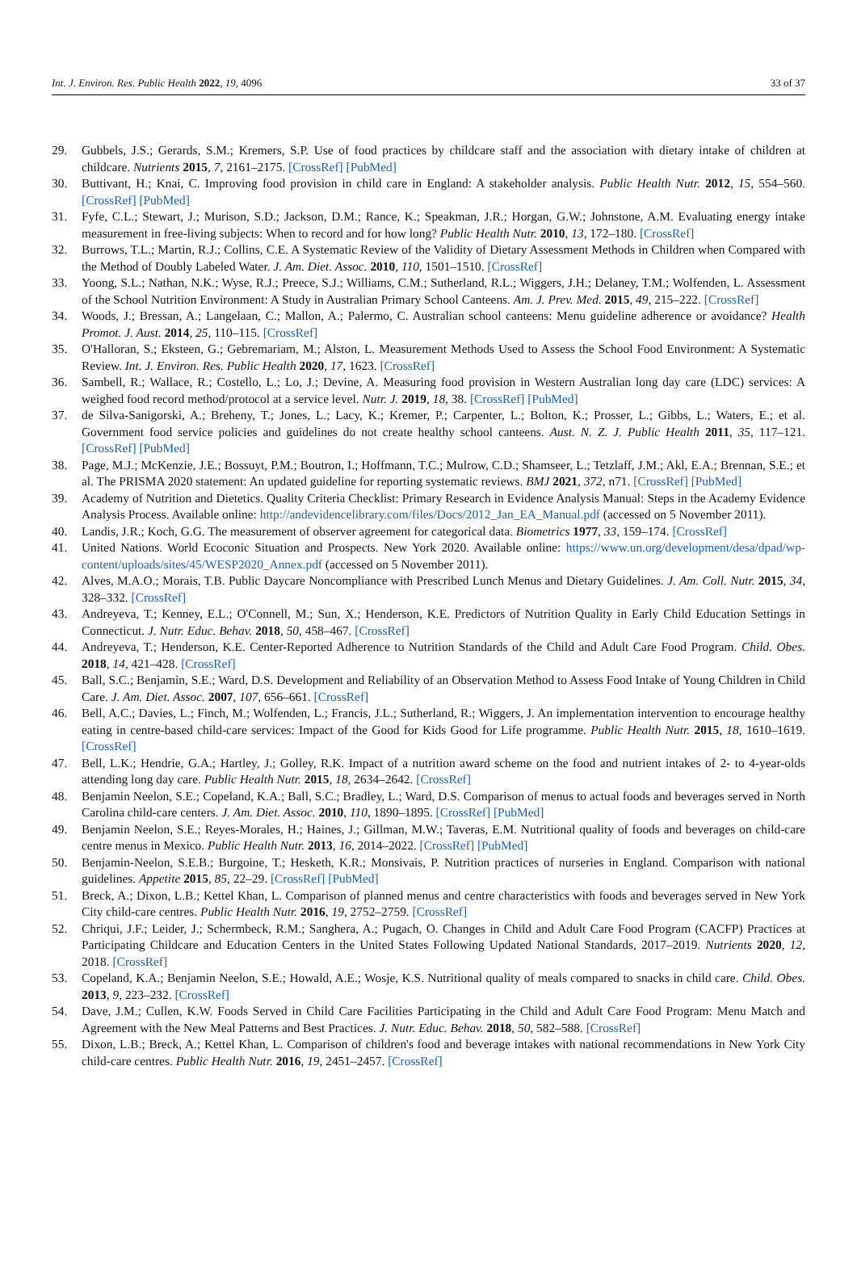Int. J. Environ. Res. Public Health 2022, 19, 4096 33 of 37
29. Gubbels, J.S.; Gerards, S.M.; Kremers, S.P. Use of food practices by childcare staff and the association with dietary intake of children at childcare. Nutrients 2015, 7, 2161–2175. [CrossRef] [PubMed]
30. Buttivant, H.; Knai, C. Improving food provision in child care in England: A stakeholder analysis. Public Health Nutr. 2012, 15, 554–560. [CrossRef] [PubMed]
31. Fyfe, C.L.; Stewart, J.; Murison, S.D.; Jackson, D.M.; Rance, K.; Speakman, J.R.; Horgan, G.W.; Johnstone, A.M. Evaluating energy intake measurement in free-living subjects: When to record and for how long? Public Health Nutr. 2010, 13, 172–180. [CrossRef]
32. Burrows, T.L.; Martin, R.J.; Collins, C.E. A Systematic Review of the Validity of Dietary Assessment Methods in Children when Compared with the Method of Doubly Labeled Water. J. Am. Diet. Assoc. 2010, 110, 1501–1510. [CrossRef]
33. Yoong, S.L.; Nathan, N.K.; Wyse, R.J.; Preece, S.J.; Williams, C.M.; Sutherland, R.L.; Wiggers, J.H.; Delaney, T.M.; Wolfenden, L. Assessment of the School Nutrition Environment: A Study in Australian Primary School Canteens. Am. J. Prev. Med. 2015, 49, 215–222. [CrossRef]
34. Woods, J.; Bressan, A.; Langelaan, C.; Mallon, A.; Palermo, C. Australian school canteens: Menu guideline adherence or avoidance? Health Promot. J. Aust. 2014, 25, 110–115. [CrossRef]
35. O'Halloran, S.; Eksteen, G.; Gebremariam, M.; Alston, L. Measurement Methods Used to Assess the School Food Environment: A Systematic Review. Int. J. Environ. Res. Public Health 2020, 17, 1623. [CrossRef]
36. Sambell, R.; Wallace, R.; Costello, L.; Lo, J.; Devine, A. Measuring food provision in Western Australian long day care (LDC) services: A weighed food record method/protocol at a service level. Nutr. J. 2019, 18, 38. [CrossRef] [PubMed]
37. de Silva-Sanigorski, A.; Breheny, T.; Jones, L.; Lacy, K.; Kremer, P.; Carpenter, L.; Bolton, K.; Prosser, L.; Gibbs, L.; Waters, E.; et al. Government food service policies and guidelines do not create healthy school canteens. Aust. N. Z. J. Public Health 2011, 35, 117–121. [CrossRef] [PubMed]
38. Page, M.J.; McKenzie, J.E.; Bossuyt, P.M.; Boutron, I.; Hoffmann, T.C.; Mulrow, C.D.; Shamseer, L.; Tetzlaff, J.M.; Akl, E.A.; Brennan, S.E.; et al. The PRISMA 2020 statement: An updated guideline for reporting systematic reviews. BMJ 2021, 372, n71. [CrossRef] [PubMed]
39. Academy of Nutrition and Dietetics. Quality Criteria Checklist: Primary Research in Evidence Analysis Manual: Steps in the Academy Evidence Analysis Process. Available online: http://andevidencelibrary.com/files/Docs/2012_Jan_EA_Manual.pdf (accessed on 5 November 2011).
40. Landis, J.R.; Koch, G.G. The measurement of observer agreement for categorical data. Biometrics 1977, 33, 159–174. [CrossRef]
41. United Nations. World Ecoconic Situation and Prospects. New York 2020. Available online: https://www.un.org/development/desa/dpad/wp-content/uploads/sites/45/WESP2020_Annex.pdf (accessed on 5 November 2011).
42. Alves, M.A.O.; Morais, T.B. Public Daycare Noncompliance with Prescribed Lunch Menus and Dietary Guidelines. J. Am. Coll. Nutr. 2015, 34, 328–332. [CrossRef]
43. Andreyeva, T.; Kenney, E.L.; O'Connell, M.; Sun, X.; Henderson, K.E. Predictors of Nutrition Quality in Early Child Education Settings in Connecticut. J. Nutr. Educ. Behav. 2018, 50, 458–467. [CrossRef]
44. Andreyeva, T.; Henderson, K.E. Center-Reported Adherence to Nutrition Standards of the Child and Adult Care Food Program. Child. Obes. 2018, 14, 421–428. [CrossRef]
45. Ball, S.C.; Benjamin, S.E.; Ward, D.S. Development and Reliability of an Observation Method to Assess Food Intake of Young Children in Child Care. J. Am. Diet. Assoc. 2007, 107, 656–661. [CrossRef]
46. Bell, A.C.; Davies, L.; Finch, M.; Wolfenden, L.; Francis, J.L.; Sutherland, R.; Wiggers, J. An implementation intervention to encourage healthy eating in centre-based child-care services: Impact of the Good for Kids Good for Life programme. Public Health Nutr. 2015, 18, 1610–1619. [CrossRef]
47. Bell, L.K.; Hendrie, G.A.; Hartley, J.; Golley, R.K. Impact of a nutrition award scheme on the food and nutrient intakes of 2- to 4-year-olds attending long day care. Public Health Nutr. 2015, 18, 2634–2642. [CrossRef]
48. Benjamin Neelon, S.E.; Copeland, K.A.; Ball, S.C.; Bradley, L.; Ward, D.S. Comparison of menus to actual foods and beverages served in North Carolina child-care centers. J. Am. Diet. Assoc. 2010, 110, 1890–1895. [CrossRef] [PubMed]
49. Benjamin Neelon, S.E.; Reyes-Morales, H.; Haines, J.; Gillman, M.W.; Taveras, E.M. Nutritional quality of foods and beverages on child-care centre menus in Mexico. Public Health Nutr. 2013, 16, 2014–2022. [CrossRef] [PubMed]
50. Benjamin-Neelon, S.E.B.; Burgoine, T.; Hesketh, K.R.; Monsivais, P. Nutrition practices of nurseries in England. Comparison with national guidelines. Appetite 2015, 85, 22–29. [CrossRef] [PubMed]
51. Breck, A.; Dixon, L.B.; Kettel Khan, L. Comparison of planned menus and centre characteristics with foods and beverages served in New York City child-care centres. Public Health Nutr. 2016, 19, 2752–2759. [CrossRef]
52. Chriqui, J.F.; Leider, J.; Schermbeck, R.M.; Sanghera, A.; Pugach, O. Changes in Child and Adult Care Food Program (CACFP) Practices at Participating Childcare and Education Centers in the United States Following Updated National Standards, 2017–2019. Nutrients 2020, 12, 2018. [CrossRef]
53. Copeland, K.A.; Benjamin Neelon, S.E.; Howald, A.E.; Wosje, K.S. Nutritional quality of meals compared to snacks in child care. Child. Obes. 2013, 9, 223–232. [CrossRef]
54. Dave, J.M.; Cullen, K.W. Foods Served in Child Care Facilities Participating in the Child and Adult Care Food Program: Menu Match and Agreement with the New Meal Patterns and Best Practices. J. Nutr. Educ. Behav. 2018, 50, 582–588. [CrossRef]
55. Dixon, L.B.; Breck, A.; Kettel Khan, L. Comparison of children's food and beverage intakes with national recommendations in New York City child-care centres. Public Health Nutr. 2016, 19, 2451–2457. [CrossRef]